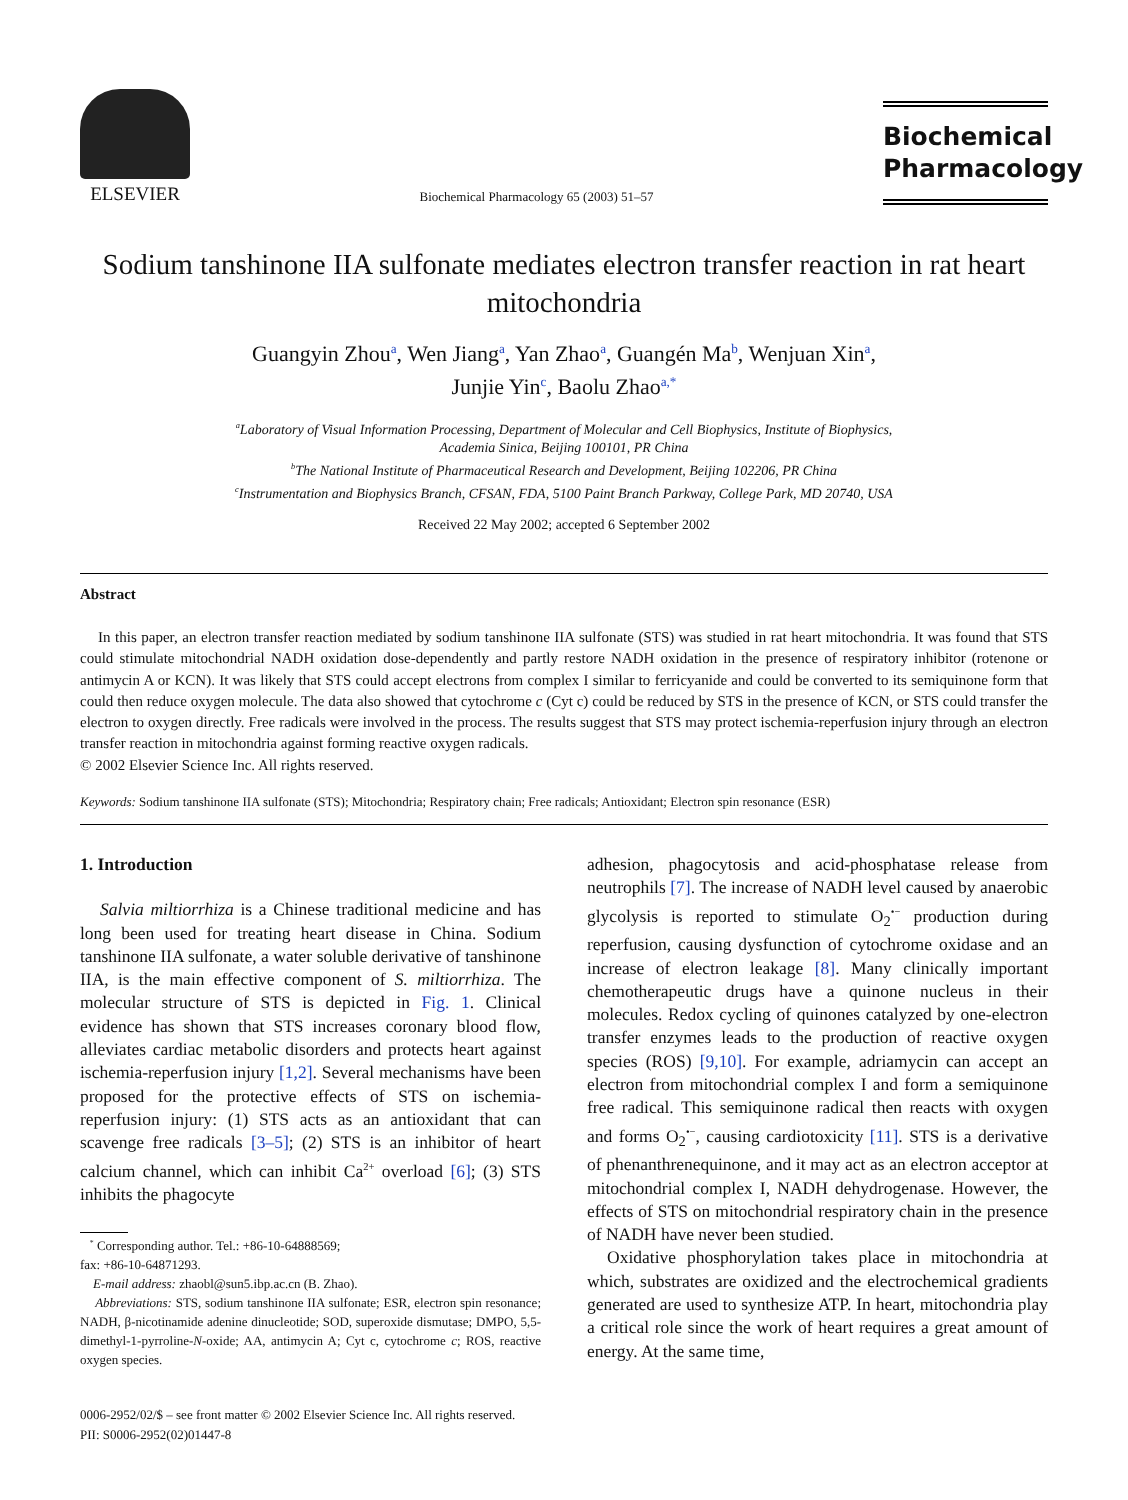ELSEVIER
Biochemical Pharmacology 65 (2003) 51–57
Biochemical Pharmacology
Sodium tanshinone IIA sulfonate mediates electron transfer reaction in rat heart mitochondria
Guangyin Zhou<sup>a</sup>, Wen Jiang<sup>a</sup>, Yan Zhao<sup>a</sup>, Guangén Ma<sup>b</sup>, Wenjuan Xin<sup>a</sup>,
Junjie Yin<sup>c</sup>, Baolu Zhao<sup>a,*</sup>
<sup>a</sup> Laboratory of Visual Information Processing, Department of Molecular and Cell Biophysics, Institute of Biophysics,
Academia Sinica, Beijing 100101, PR China
<sup>b</sup> The National Institute of Pharmaceutical Research and Development, Beijing 102206, PR China
<sup>c</sup> Instrumentation and Biophysics Branch, CFSAN, FDA, 5100 Paint Branch Parkway, College Park, MD 20740, USA
Received 22 May 2002; accepted 6 September 2002
Abstract
In this paper, an electron transfer reaction mediated by sodium tanshinone IIA sulfonate (STS) was studied in rat heart mitochondria. It was found that STS could stimulate mitochondrial NADH oxidation dose-dependently and partly restore NADH oxidation in the presence of respiratory inhibitor (rotenone or antimycin A or KCN). It was likely that STS could accept electrons from complex I similar to ferricyanide and could be converted to its semiquinone form that could then reduce oxygen molecule. The data also showed that cytochrome c (Cyt c) could be reduced by STS in the presence of KCN, or STS could transfer the electron to oxygen directly. Free radicals were involved in the process. The results suggest that STS may protect ischemia-reperfusion injury through an electron transfer reaction in mitochondria against forming reactive oxygen radicals.
© 2002 Elsevier Science Inc. All rights reserved.
Keywords: Sodium tanshinone IIA sulfonate (STS); Mitochondria; Respiratory chain; Free radicals; Antioxidant; Electron spin resonance (ESR)
1. Introduction
Salvia miltiorrhiza is a Chinese traditional medicine and has long been used for treating heart disease in China. Sodium tanshinone IIA sulfonate, a water soluble derivative of tanshinone IIA, is the main effective component of S. miltiorrhiza. The molecular structure of STS is depicted in Fig. 1. Clinical evidence has shown that STS increases coronary blood flow, alleviates cardiac metabolic disorders and protects heart against ischemia-reperfusion injury [1,2]. Several mechanisms have been proposed for the protective effects of STS on ischemia-reperfusion injury: (1) STS acts as an antioxidant that can scavenge free radicals [3–5]; (2) STS is an inhibitor of heart calcium channel, which can inhibit Ca<sup>2+</sup> overload [6]; (3) STS inhibits the phagocyte
<sup>*</sup> Corresponding author. Tel.: +86-10-64888569;
fax: +86-10-64871293.
E-mail address: zhaobl@sun5.ibp.ac.cn (B. Zhao).
Abbreviations: STS, sodium tanshinone IIA sulfonate; ESR, electron spin resonance; NADH, β-nicotinamide adenine dinucleotide; SOD, superoxide dismutase; DMPO, 5,5-dimethyl-1-pyrroline-N-oxide; AA, antimycin A; Cyt c, cytochrome c; ROS, reactive oxygen species.
adhesion, phagocytosis and acid-phosphatase release from neutrophils [7]. The increase of NADH level caused by anaerobic glycolysis is reported to stimulate O<sub>2</sub><sup>•−</sup> production during reperfusion, causing dysfunction of cytochrome oxidase and an increase of electron leakage [8]. Many clinically important chemotherapeutic drugs have a quinone nucleus in their molecules. Redox cycling of quinones catalyzed by one-electron transfer enzymes leads to the production of reactive oxygen species (ROS) [9,10]. For example, adriamycin can accept an electron from mitochondrial complex I and form a semiquinone free radical. This semiquinone radical then reacts with oxygen and forms O<sub>2</sub><sup>•−</sup>, causing cardiotoxicity [11]. STS is a derivative of phenanthrenequinone, and it may act as an electron acceptor at mitochondrial complex I, NADH dehydrogenase. However, the effects of STS on mitochondrial respiratory chain in the presence of NADH have never been studied.
Oxidative phosphorylation takes place in mitochondria at which, substrates are oxidized and the electrochemical gradients generated are used to synthesize ATP. In heart, mitochondria play a critical role since the work of heart requires a great amount of energy. At the same time,
0006-2952/02/$ – see front matter © 2002 Elsevier Science Inc. All rights reserved.
PII: S0006-2952(02)01447-8